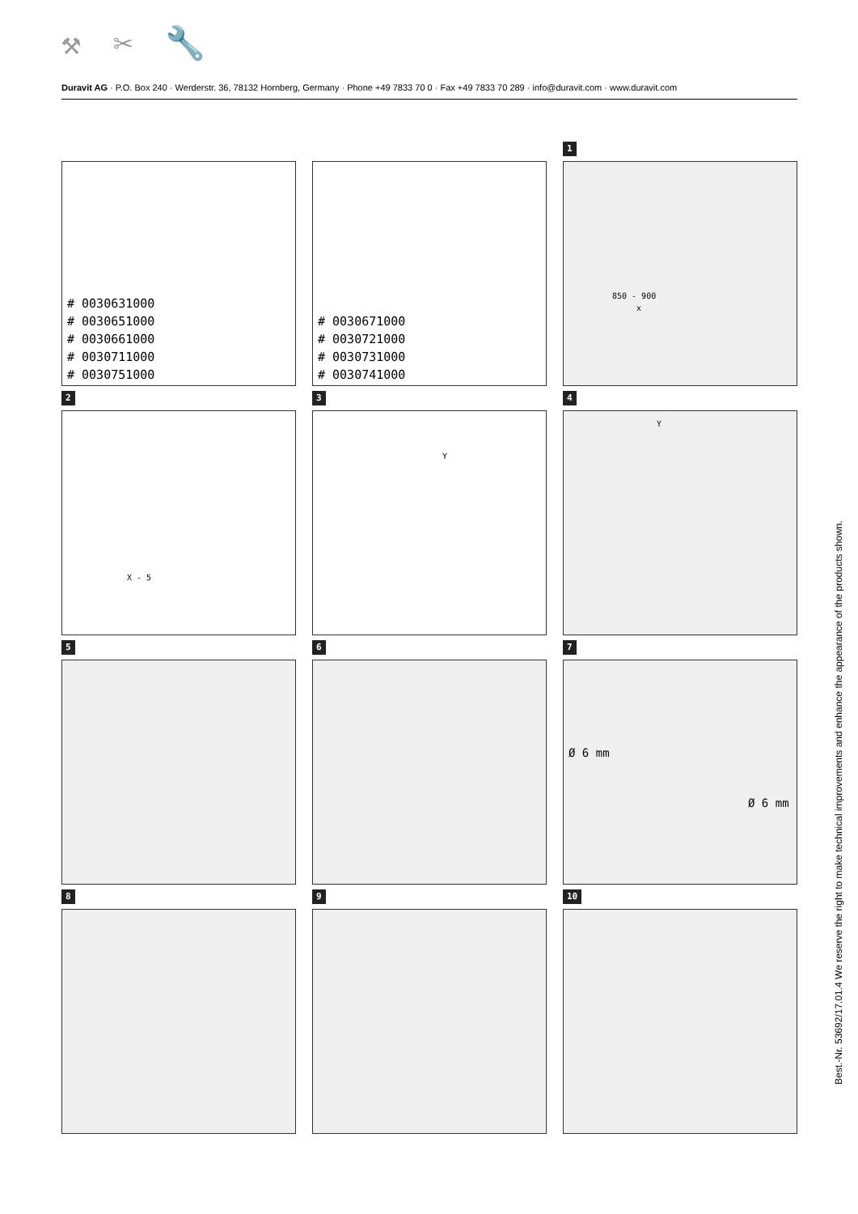⚒ ✂ 🔧
Duravit AG · P.O. Box 240 · Werderstr. 36, 78132 Hornberg, Germany · Phone +49 7833 70 0 · Fax +49 7833 70 289 · info@duravit.com · www.duravit.com
0
# 0030631000
# 0030651000
# 0030661000
# 0030711000
# 0030751000
0
# 0030671000
# 0030721000
# 0030731000
# 0030741000
1
850 - 900
x
2
X - 5
3
Y
4
Y
5
6
7
Ø 6 mm
Ø 6 mm
8
9
10
Best.-Nr. 53692/17.01.4 We reserve the right to make technical improvements and enhance the appearance of the products shown.